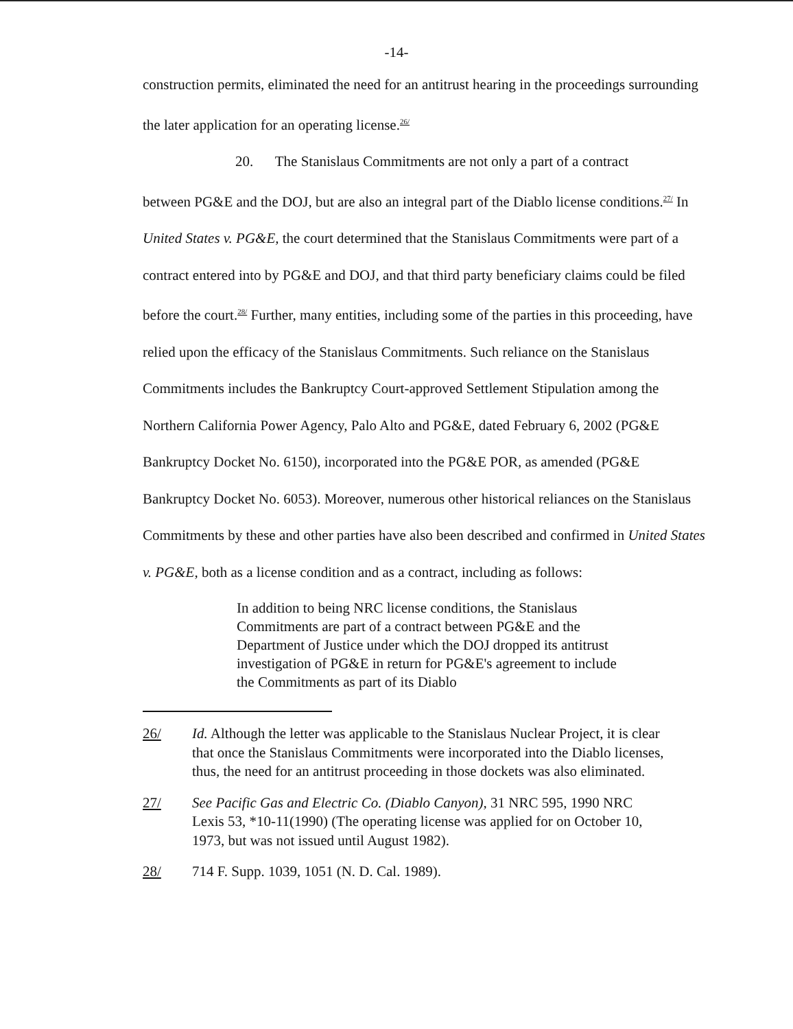-14-
construction permits, eliminated the need for an antitrust hearing in the proceedings surrounding the later application for an operating license.<sup>26/</sup>
20. The Stanislaus Commitments are not only a part of a contract
between PG&E and the DOJ, but are also an integral part of the Diablo license conditions.<sup>27/</sup> In United States v. PG&E, the court determined that the Stanislaus Commitments were part of a contract entered into by PG&E and DOJ, and that third party beneficiary claims could be filed before the court.<sup>28/</sup> Further, many entities, including some of the parties in this proceeding, have relied upon the efficacy of the Stanislaus Commitments. Such reliance on the Stanislaus Commitments includes the Bankruptcy Court-approved Settlement Stipulation among the Northern California Power Agency, Palo Alto and PG&E, dated February 6, 2002 (PG&E Bankruptcy Docket No. 6150), incorporated into the PG&E POR, as amended (PG&E Bankruptcy Docket No. 6053). Moreover, numerous other historical reliances on the Stanislaus Commitments by these and other parties have also been described and confirmed in United States v. PG&E, both as a license condition and as a contract, including as follows:
In addition to being NRC license conditions, the Stanislaus Commitments are part of a contract between PG&E and the Department of Justice under which the DOJ dropped its antitrust investigation of PG&E in return for PG&E's agreement to include the Commitments as part of its Diablo
26/ Id. Although the letter was applicable to the Stanislaus Nuclear Project, it is clear that once the Stanislaus Commitments were incorporated into the Diablo licenses, thus, the need for an antitrust proceeding in those dockets was also eliminated.
27/ See Pacific Gas and Electric Co. (Diablo Canyon), 31 NRC 595, 1990 NRC Lexis 53, *10-11(1990) (The operating license was applied for on October 10, 1973, but was not issued until August 1982).
28/ 714 F. Supp. 1039, 1051 (N. D. Cal. 1989).